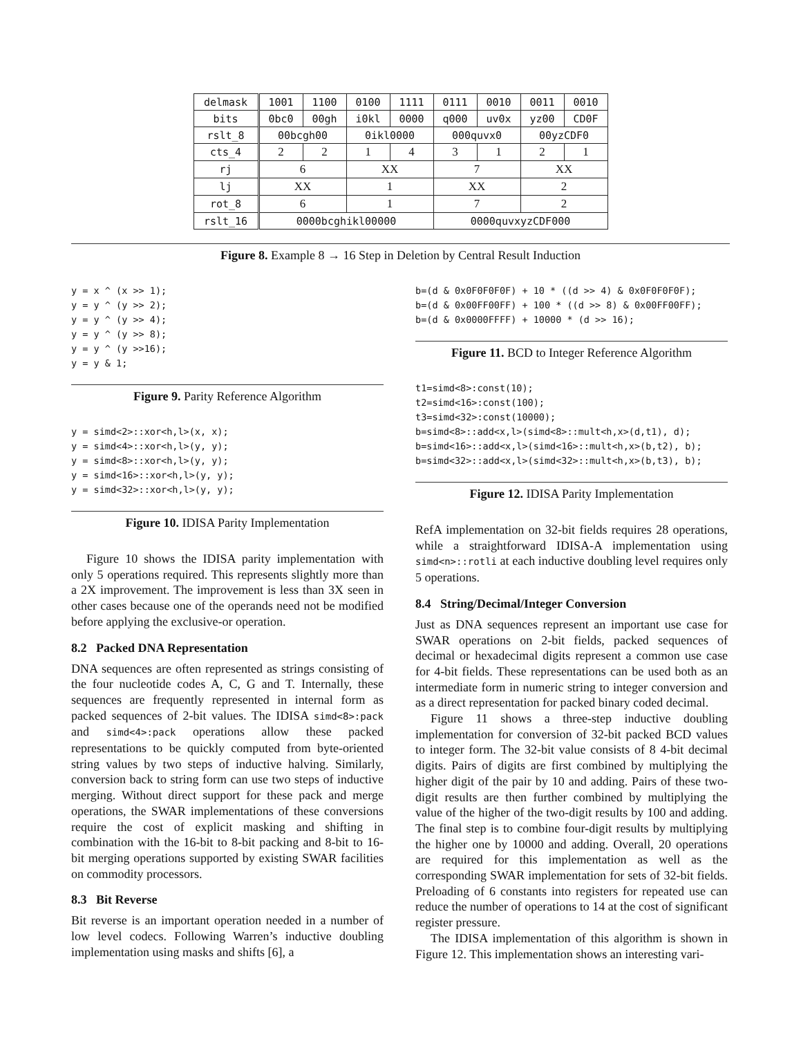| delmask | 1001 | 1100 | 0100 | 1111 | 0111 | 0010 | 0011 | 0010 |
| bits | 0bc0 | 00gh | i0kl | 0000 | q000 | uv0x | yz00 | CD0F |
| rslt_8 | 00bcgh00 | | 0ikl0000 | | 000quvx0 | | 00yzCDF0 | |
| cts_4 | 2 | 2 | 1 | 4 | 3 | 1 | 2 | 1 |
| rj | 6 | | XX | | 7 | | XX | |
| lj | XX | | 1 | | XX | | 2 | |
| rot_8 | 6 | | 1 | | 7 | | 2 | |
| rslt_16 | 0000bcghikl00000 | | | | 0000quvxyzCDF000 | | | |
Figure 8. Example 8 → 16 Step in Deletion by Central Result Induction
y = x ^ (x >> 1);
y = y ^ (y >> 2);
y = y ^ (y >> 4);
y = y ^ (y >> 8);
y = y ^ (y >>16);
y = y & 1;
Figure 9. Parity Reference Algorithm
y = simd<2>::xor<h,l>(x, x);
y = simd<4>::xor<h,l>(y, y);
y = simd<8>::xor<h,l>(y, y);
y = simd<16>::xor<h,l>(y, y);
y = simd<32>::xor<h,l>(y, y);
Figure 10. IDISA Parity Implementation
Figure 10 shows the IDISA parity implementation with only 5 operations required. This represents slightly more than a 2X improvement. The improvement is less than 3X seen in other cases because one of the operands need not be modified before applying the exclusive-or operation.
8.2 Packed DNA Representation
DNA sequences are often represented as strings consisting of the four nucleotide codes A, C, G and T. Internally, these sequences are frequently represented in internal form as packed sequences of 2-bit values. The IDISA simd<8>:pack and simd<4>:pack operations allow these packed representations to be quickly computed from byte-oriented string values by two steps of inductive halving. Similarly, conversion back to string form can use two steps of inductive merging. Without direct support for these pack and merge operations, the SWAR implementations of these conversions require the cost of explicit masking and shifting in combination with the 16-bit to 8-bit packing and 8-bit to 16-bit merging operations supported by existing SWAR facilities on commodity processors.
8.3 Bit Reverse
Bit reverse is an important operation needed in a number of low level codecs. Following Warren’s inductive doubling implementation using masks and shifts [6], a
b=(d & 0x0F0F0F0F) + 10 * ((d >> 4) & 0x0F0F0F0F);
b=(d & 0x00FF00FF) + 100 * ((d >> 8) & 0x00FF00FF);
b=(d & 0x0000FFFF) + 10000 * (d >> 16);
Figure 11. BCD to Integer Reference Algorithm
t1=simd<8>:const(10);
t2=simd<16>:const(100);
t3=simd<32>:const(10000);
b=simd<8>::add<x,l>(simd<8>::mult<h,x>(d,t1), d);
b=simd<16>::add<x,l>(simd<16>::mult<h,x>(b,t2), b);
b=simd<32>::add<x,l>(simd<32>::mult<h,x>(b,t3), b);
Figure 12. IDISA Parity Implementation
RefA implementation on 32-bit fields requires 28 operations, while a straightforward IDISA-A implementation using simd<n>::rotli at each inductive doubling level requires only 5 operations.
8.4 String/Decimal/Integer Conversion
Just as DNA sequences represent an important use case for SWAR operations on 2-bit fields, packed sequences of decimal or hexadecimal digits represent a common use case for 4-bit fields. These representations can be used both as an intermediate form in numeric string to integer conversion and as a direct representation for packed binary coded decimal.
Figure 11 shows a three-step inductive doubling implementation for conversion of 32-bit packed BCD values to integer form. The 32-bit value consists of 8 4-bit decimal digits. Pairs of digits are first combined by multiplying the higher digit of the pair by 10 and adding. Pairs of these two-digit results are then further combined by multiplying the value of the higher of the two-digit results by 100 and adding. The final step is to combine four-digit results by multiplying the higher one by 10000 and adding. Overall, 20 operations are required for this implementation as well as the corresponding SWAR implementation for sets of 32-bit fields. Preloading of 6 constants into registers for repeated use can reduce the number of operations to 14 at the cost of significant register pressure.
The IDISA implementation of this algorithm is shown in Figure 12. This implementation shows an interesting vari-